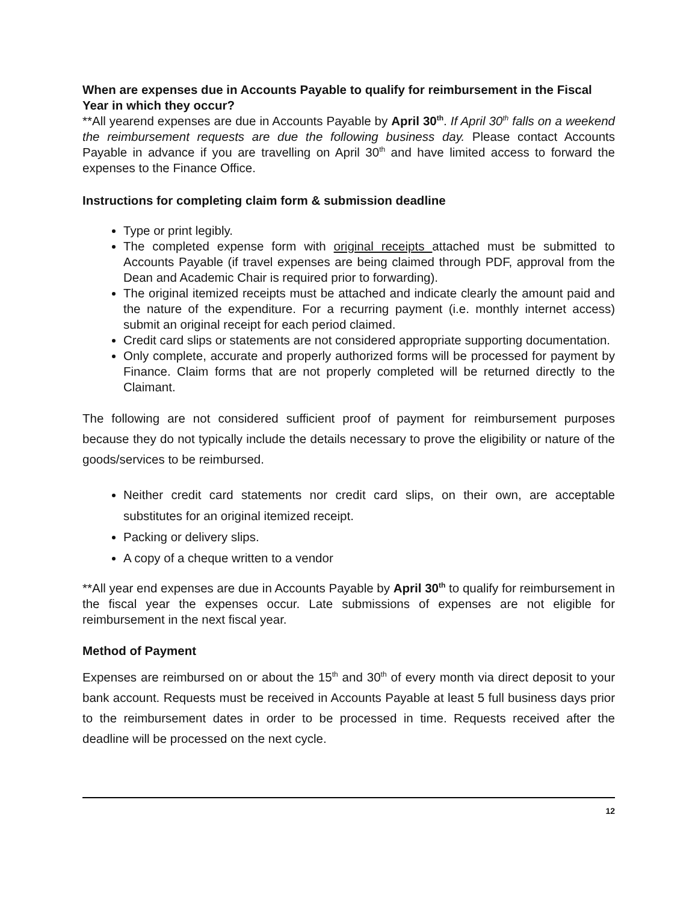When are expenses due in Accounts Payable to qualify for reimbursement in the Fiscal Year in which they occur?
**All yearend expenses are due in Accounts Payable by April 30<sup>th</sup>. If April 30<sup>th</sup> falls on a weekend the reimbursement requests are due the following business day. Please contact Accounts Payable in advance if you are travelling on April 30<sup>th</sup> and have limited access to forward the expenses to the Finance Office.
Instructions for completing claim form & submission deadline
Type or print legibly.
The completed expense form with original receipts attached must be submitted to Accounts Payable (if travel expenses are being claimed through PDF, approval from the Dean and Academic Chair is required prior to forwarding).
The original itemized receipts must be attached and indicate clearly the amount paid and the nature of the expenditure. For a recurring payment (i.e. monthly internet access) submit an original receipt for each period claimed.
Credit card slips or statements are not considered appropriate supporting documentation.
Only complete, accurate and properly authorized forms will be processed for payment by Finance. Claim forms that are not properly completed will be returned directly to the Claimant.
The following are not considered sufficient proof of payment for reimbursement purposes because they do not typically include the details necessary to prove the eligibility or nature of the goods/services to be reimbursed.
Neither credit card statements nor credit card slips, on their own, are acceptable substitutes for an original itemized receipt.
Packing or delivery slips.
A copy of a cheque written to a vendor
**All year end expenses are due in Accounts Payable by April 30<sup>th</sup> to qualify for reimbursement in the fiscal year the expenses occur. Late submissions of expenses are not eligible for reimbursement in the next fiscal year.
Method of Payment
Expenses are reimbursed on or about the 15<sup>th</sup> and 30<sup>th</sup> of every month via direct deposit to your bank account. Requests must be received in Accounts Payable at least 5 full business days prior to the reimbursement dates in order to be processed in time. Requests received after the deadline will be processed on the next cycle.
12